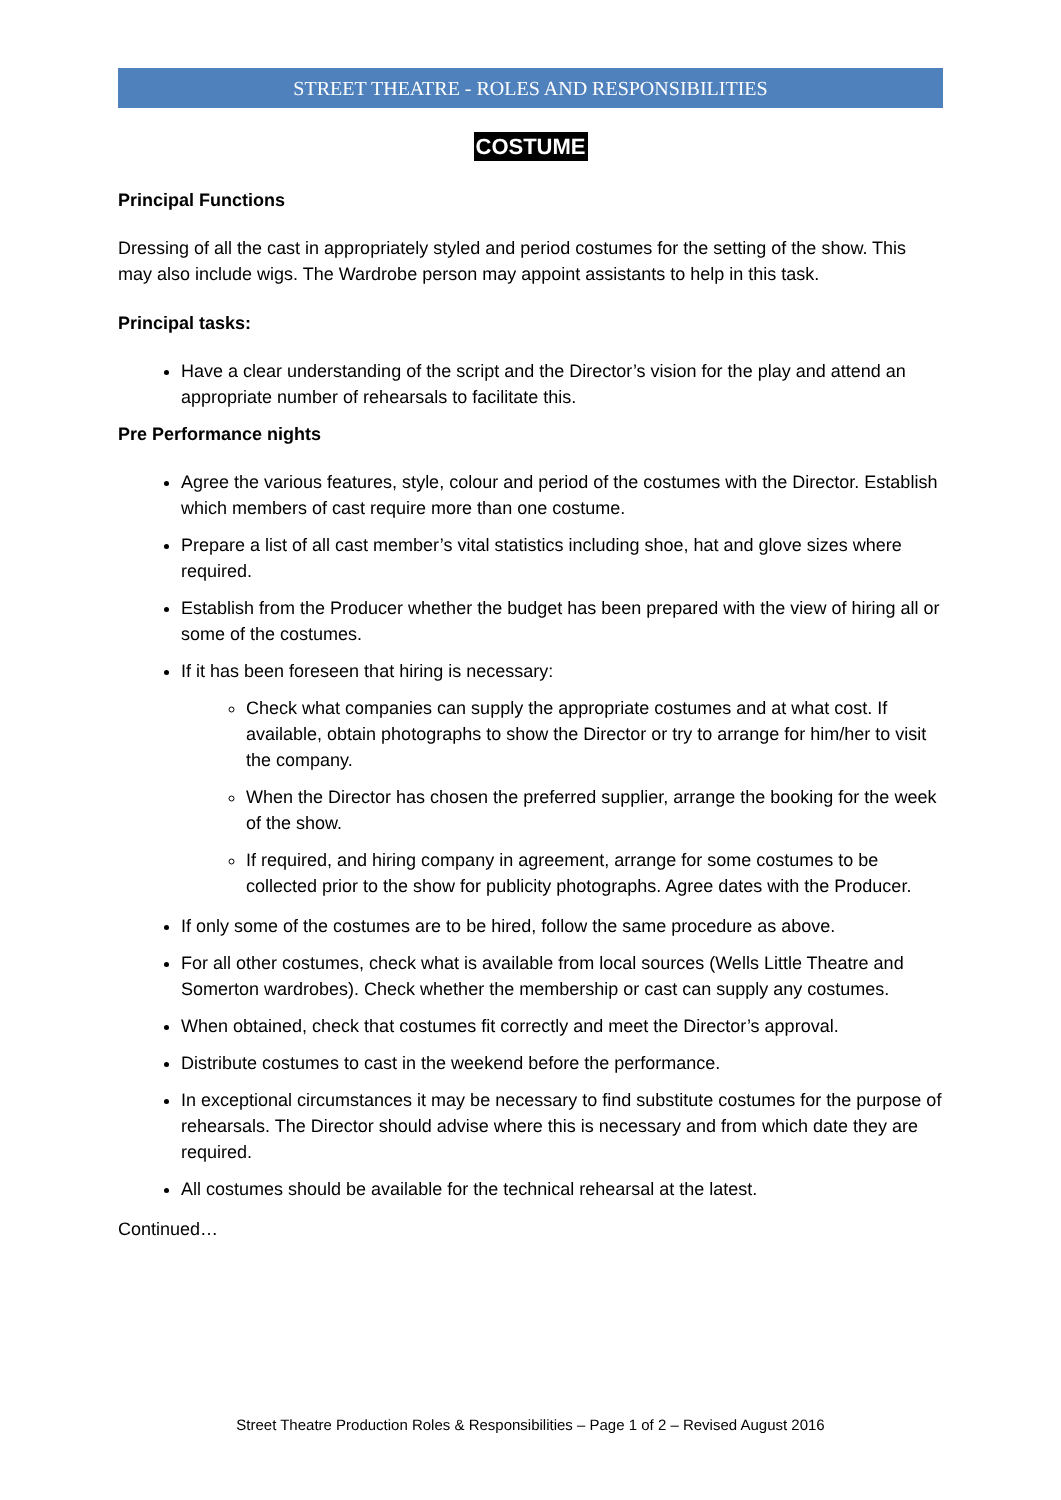STREET THEATRE - ROLES AND RESPONSIBILITIES
COSTUME
Principal Functions
Dressing of all the cast in appropriately styled and period costumes for the setting of the show. This may also include wigs. The Wardrobe person may appoint assistants to help in this task.
Principal tasks:
Have a clear understanding of the script and the Director’s vision for the play and attend an appropriate number of rehearsals to facilitate this.
Pre Performance nights
Agree the various features, style, colour and period of the costumes with the Director. Establish which members of cast require more than one costume.
Prepare a list of all cast member’s vital statistics including shoe, hat and glove sizes where required.
Establish from the Producer whether the budget has been prepared with the view of hiring all or some of the costumes.
If it has been foreseen that hiring is necessary:
Check what companies can supply the appropriate costumes and at what cost. If available, obtain photographs to show the Director or try to arrange for him/her to visit the company.
When the Director has chosen the preferred supplier, arrange the booking for the week of the show.
If required, and hiring company in agreement, arrange for some costumes to be collected prior to the show for publicity photographs. Agree dates with the Producer.
If only some of the costumes are to be hired, follow the same procedure as above.
For all other costumes, check what is available from local sources (Wells Little Theatre and Somerton wardrobes). Check whether the membership or cast can supply any costumes.
When obtained, check that costumes fit correctly and meet the Director’s approval.
Distribute costumes to cast in the weekend before the performance.
In exceptional circumstances it may be necessary to find substitute costumes for the purpose of rehearsals. The Director should advise where this is necessary and from which date they are required.
All costumes should be available for the technical rehearsal at the latest.
Continued…
Street Theatre Production Roles & Responsibilities – Page 1 of 2 – Revised August 2016